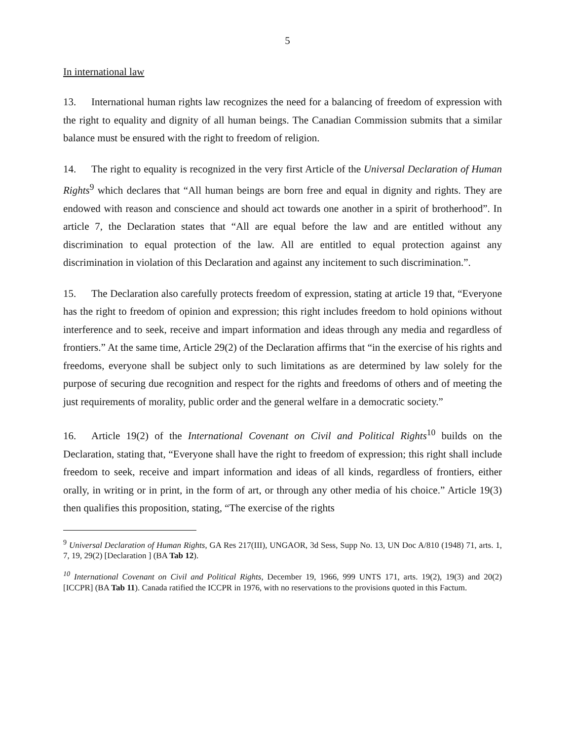5
In international law
13. International human rights law recognizes the need for a balancing of freedom of expression with the right to equality and dignity of all human beings. The Canadian Commission submits that a similar balance must be ensured with the right to freedom of religion.
14. The right to equality is recognized in the very first Article of the Universal Declaration of Human Rights<sup>9</sup> which declares that “All human beings are born free and equal in dignity and rights. They are endowed with reason and conscience and should act towards one another in a spirit of brotherhood”. In article 7, the Declaration states that “All are equal before the law and are entitled without any discrimination to equal protection of the law. All are entitled to equal protection against any discrimination in violation of this Declaration and against any incitement to such discrimination.”.
15. The Declaration also carefully protects freedom of expression, stating at article 19 that, “Everyone has the right to freedom of opinion and expression; this right includes freedom to hold opinions without interference and to seek, receive and impart information and ideas through any media and regardless of frontiers.” At the same time, Article 29(2) of the Declaration affirms that “in the exercise of his rights and freedoms, everyone shall be subject only to such limitations as are determined by law solely for the purpose of securing due recognition and respect for the rights and freedoms of others and of meeting the just requirements of morality, public order and the general welfare in a democratic society.”
16. Article 19(2) of the International Covenant on Civil and Political Rights<sup>10</sup> builds on the Declaration, stating that, “Everyone shall have the right to freedom of expression; this right shall include freedom to seek, receive and impart information and ideas of all kinds, regardless of frontiers, either orally, in writing or in print, in the form of art, or through any other media of his choice.” Article 19(3) then qualifies this proposition, stating, “The exercise of the rights
<sup>9</sup> Universal Declaration of Human Rights, GA Res 217(III), UNGAOR, 3d Sess, Supp No. 13, UN Doc A/810 (1948) 71, arts. 1, 7, 19, 29(2) [Declaration ] (BA Tab 12).
<sup>10</sup> International Covenant on Civil and Political Rights, December 19, 1966, 999 UNTS 171, arts. 19(2), 19(3) and 20(2) [ICCPR] (BA Tab 11). Canada ratified the ICCPR in 1976, with no reservations to the provisions quoted in this Factum.